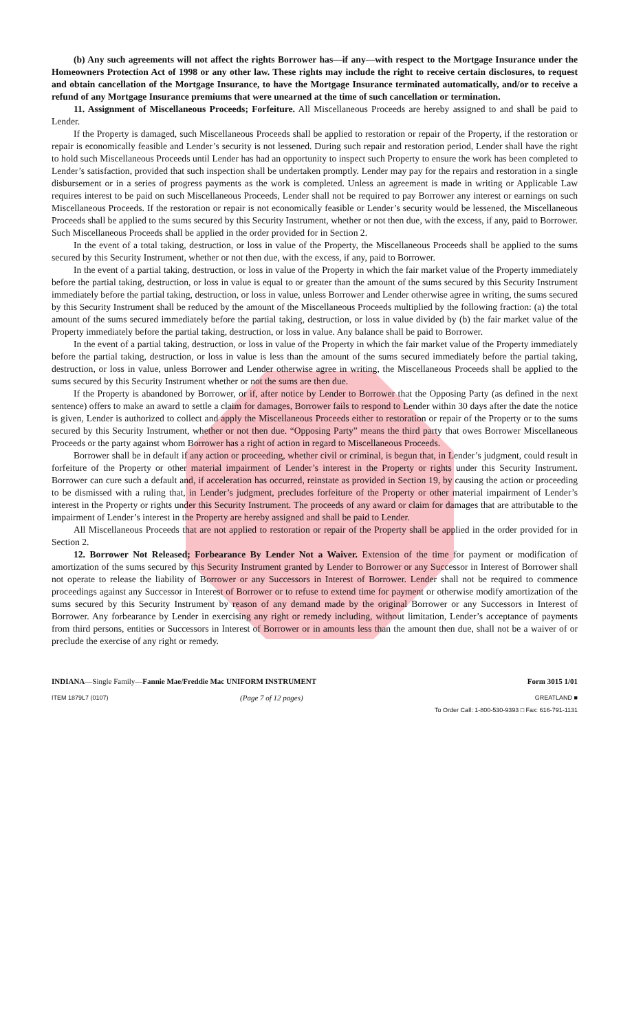(b) Any such agreements will not affect the rights Borrower has—if any—with respect to the Mortgage Insurance under the Homeowners Protection Act of 1998 or any other law. These rights may include the right to receive certain disclosures, to request and obtain cancellation of the Mortgage Insurance, to have the Mortgage Insurance terminated automatically, and/or to receive a refund of any Mortgage Insurance premiums that were unearned at the time of such cancellation or termination.
11. Assignment of Miscellaneous Proceeds; Forfeiture. All Miscellaneous Proceeds are hereby assigned to and shall be paid to Lender.
If the Property is damaged, such Miscellaneous Proceeds shall be applied to restoration or repair of the Property, if the restoration or repair is economically feasible and Lender’s security is not lessened. During such repair and restoration period, Lender shall have the right to hold such Miscellaneous Proceeds until Lender has had an opportunity to inspect such Property to ensure the work has been completed to Lender’s satisfaction, provided that such inspection shall be undertaken promptly. Lender may pay for the repairs and restoration in a single disbursement or in a series of progress payments as the work is completed. Unless an agreement is made in writing or Applicable Law requires interest to be paid on such Miscellaneous Proceeds, Lender shall not be required to pay Borrower any interest or earnings on such Miscellaneous Proceeds. If the restoration or repair is not economically feasible or Lender’s security would be lessened, the Miscellaneous Proceeds shall be applied to the sums secured by this Security Instrument, whether or not then due, with the excess, if any, paid to Borrower. Such Miscellaneous Proceeds shall be applied in the order provided for in Section 2.
In the event of a total taking, destruction, or loss in value of the Property, the Miscellaneous Proceeds shall be applied to the sums secured by this Security Instrument, whether or not then due, with the excess, if any, paid to Borrower.
In the event of a partial taking, destruction, or loss in value of the Property in which the fair market value of the Property immediately before the partial taking, destruction, or loss in value is equal to or greater than the amount of the sums secured by this Security Instrument immediately before the partial taking, destruction, or loss in value, unless Borrower and Lender otherwise agree in writing, the sums secured by this Security Instrument shall be reduced by the amount of the Miscellaneous Proceeds multiplied by the following fraction: (a) the total amount of the sums secured immediately before the partial taking, destruction, or loss in value divided by (b) the fair market value of the Property immediately before the partial taking, destruction, or loss in value. Any balance shall be paid to Borrower.
In the event of a partial taking, destruction, or loss in value of the Property in which the fair market value of the Property immediately before the partial taking, destruction, or loss in value is less than the amount of the sums secured immediately before the partial taking, destruction, or loss in value, unless Borrower and Lender otherwise agree in writing, the Miscellaneous Proceeds shall be applied to the sums secured by this Security Instrument whether or not the sums are then due.
If the Property is abandoned by Borrower, or if, after notice by Lender to Borrower that the Opposing Party (as defined in the next sentence) offers to make an award to settle a claim for damages, Borrower fails to respond to Lender within 30 days after the date the notice is given, Lender is authorized to collect and apply the Miscellaneous Proceeds either to restoration or repair of the Property or to the sums secured by this Security Instrument, whether or not then due. “Opposing Party” means the third party that owes Borrower Miscellaneous Proceeds or the party against whom Borrower has a right of action in regard to Miscellaneous Proceeds.
Borrower shall be in default if any action or proceeding, whether civil or criminal, is begun that, in Lender’s judgment, could result in forfeiture of the Property or other material impairment of Lender’s interest in the Property or rights under this Security Instrument. Borrower can cure such a default and, if acceleration has occurred, reinstate as provided in Section 19, by causing the action or proceeding to be dismissed with a ruling that, in Lender’s judgment, precludes forfeiture of the Property or other material impairment of Lender’s interest in the Property or rights under this Security Instrument. The proceeds of any award or claim for damages that are attributable to the impairment of Lender’s interest in the Property are hereby assigned and shall be paid to Lender.
All Miscellaneous Proceeds that are not applied to restoration or repair of the Property shall be applied in the order provided for in Section 2.
12. Borrower Not Released; Forbearance By Lender Not a Waiver. Extension of the time for payment or modification of amortization of the sums secured by this Security Instrument granted by Lender to Borrower or any Successor in Interest of Borrower shall not operate to release the liability of Borrower or any Successors in Interest of Borrower. Lender shall not be required to commence proceedings against any Successor in Interest of Borrower or to refuse to extend time for payment or otherwise modify amortization of the sums secured by this Security Instrument by reason of any demand made by the original Borrower or any Successors in Interest of Borrower. Any forbearance by Lender in exercising any right or remedy including, without limitation, Lender’s acceptance of payments from third persons, entities or Successors in Interest of Borrower or in amounts less than the amount then due, shall not be a waiver of or preclude the exercise of any right or remedy.
INDIANA—Single Family—Fannie Mae/Freddie Mac UNIFORM INSTRUMENT Form 3015 1/01
ITEM 1879L7 (0107) (Page 7 of 12 pages) GREATLAND ■
To Order Call: 1-800-530-9393 □ Fax: 616-791-1131